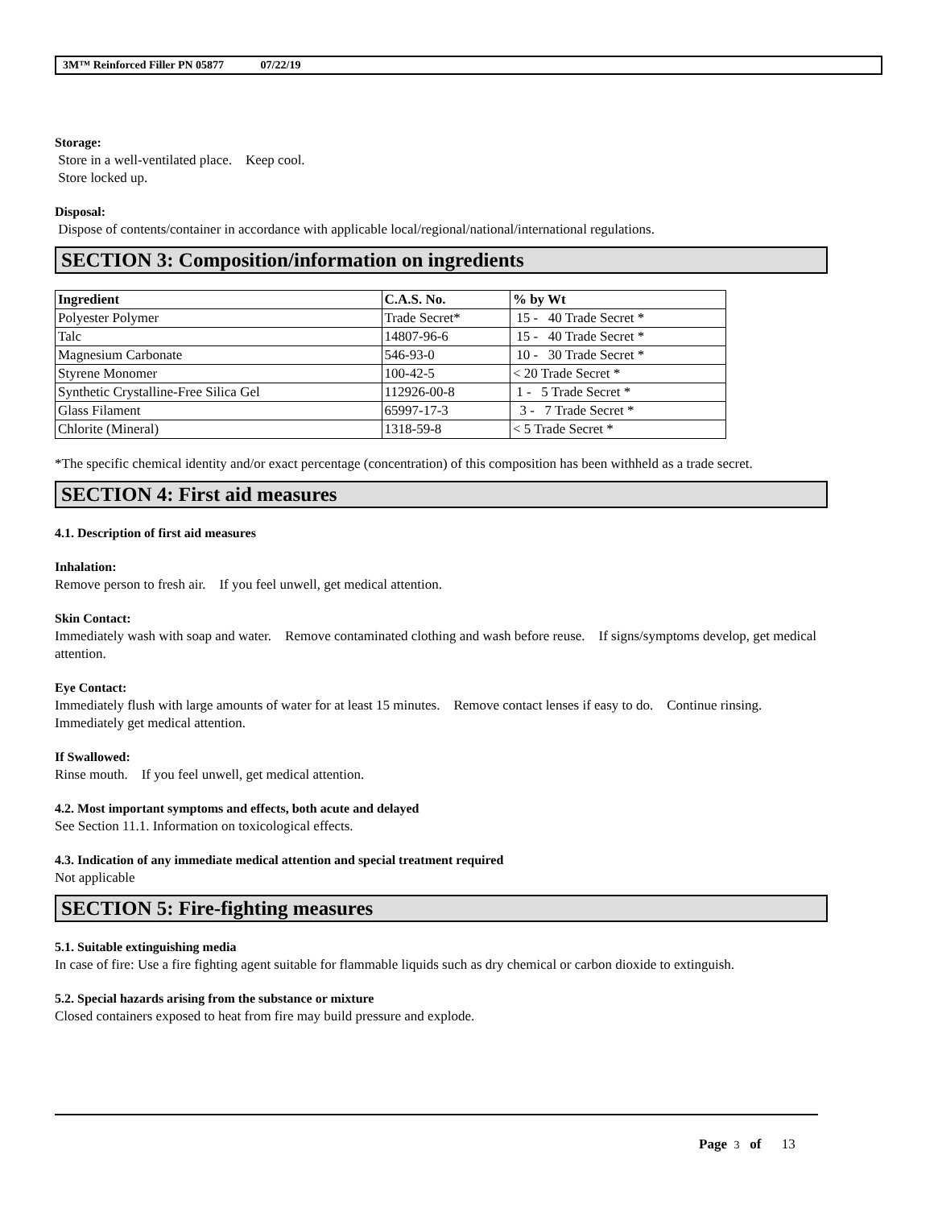3M™ Reinforced Filler PN 05877 07/22/19
Storage:
Store in a well-ventilated place. Keep cool.
Store locked up.
Disposal:
Dispose of contents/container in accordance with applicable local/regional/national/international regulations.
SECTION 3: Composition/information on ingredients
| Ingredient | C.A.S. No. | % by Wt |
| --- | --- | --- |
| Polyester Polymer | Trade Secret* | 15 - 40 Trade Secret * |
| Talc | 14807-96-6 | 15 - 40 Trade Secret * |
| Magnesium Carbonate | 546-93-0 | 10 - 30 Trade Secret * |
| Styrene Monomer | 100-42-5 | < 20 Trade Secret * |
| Synthetic Crystalline-Free Silica Gel | 112926-00-8 | 1 - 5 Trade Secret * |
| Glass Filament | 65997-17-3 | 3 - 7 Trade Secret * |
| Chlorite (Mineral) | 1318-59-8 | < 5 Trade Secret * |
*The specific chemical identity and/or exact percentage (concentration) of this composition has been withheld as a trade secret.
SECTION 4: First aid measures
4.1. Description of first aid measures
Inhalation:
Remove person to fresh air. If you feel unwell, get medical attention.
Skin Contact:
Immediately wash with soap and water. Remove contaminated clothing and wash before reuse. If signs/symptoms develop, get medical attention.
Eye Contact:
Immediately flush with large amounts of water for at least 15 minutes. Remove contact lenses if easy to do. Continue rinsing. Immediately get medical attention.
If Swallowed:
Rinse mouth. If you feel unwell, get medical attention.
4.2. Most important symptoms and effects, both acute and delayed
See Section 11.1. Information on toxicological effects.
4.3. Indication of any immediate medical attention and special treatment required
Not applicable
SECTION 5: Fire-fighting measures
5.1. Suitable extinguishing media
In case of fire: Use a fire fighting agent suitable for flammable liquids such as dry chemical or carbon dioxide to extinguish.
5.2. Special hazards arising from the substance or mixture
Closed containers exposed to heat from fire may build pressure and explode.
Page 3 of 13